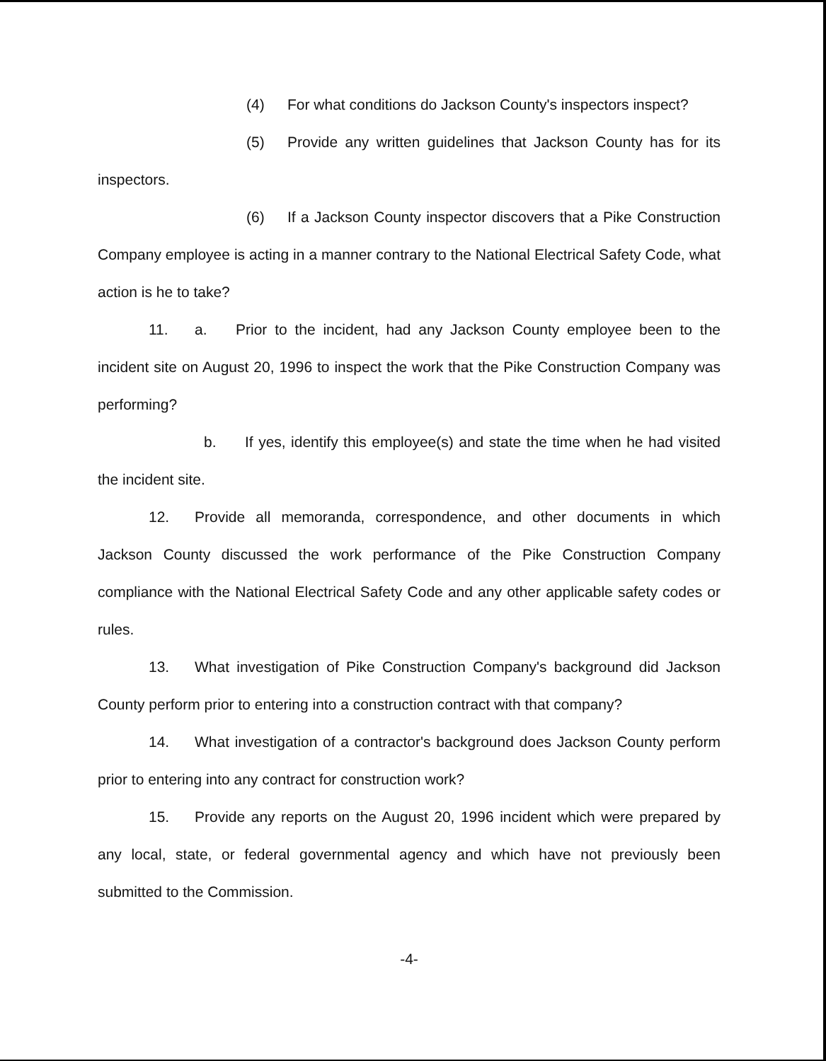(4) For what conditions do Jackson County's inspectors inspect?
(5) Provide any written guidelines that Jackson County has for its inspectors.
(6) If a Jackson County inspector discovers that a Pike Construction Company employee is acting in a manner contrary to the National Electrical Safety Code, what action is he to take?
11. a. Prior to the incident, had any Jackson County employee been to the incident site on August 20, 1996 to inspect the work that the Pike Construction Company was performing?
b. If yes, identify this employee(s) and state the time when he had visited the incident site.
12. Provide all memoranda, correspondence, and other documents in which Jackson County discussed the work performance of the Pike Construction Company compliance with the National Electrical Safety Code and any other applicable safety codes or rules.
13. What investigation of Pike Construction Company's background did Jackson County perform prior to entering into a construction contract with that company?
14. What investigation of a contractor's background does Jackson County perform prior to entering into any contract for construction work?
15. Provide any reports on the August 20, 1996 incident which were prepared by any local, state, or federal governmental agency and which have not previously been submitted to the Commission.
-4-